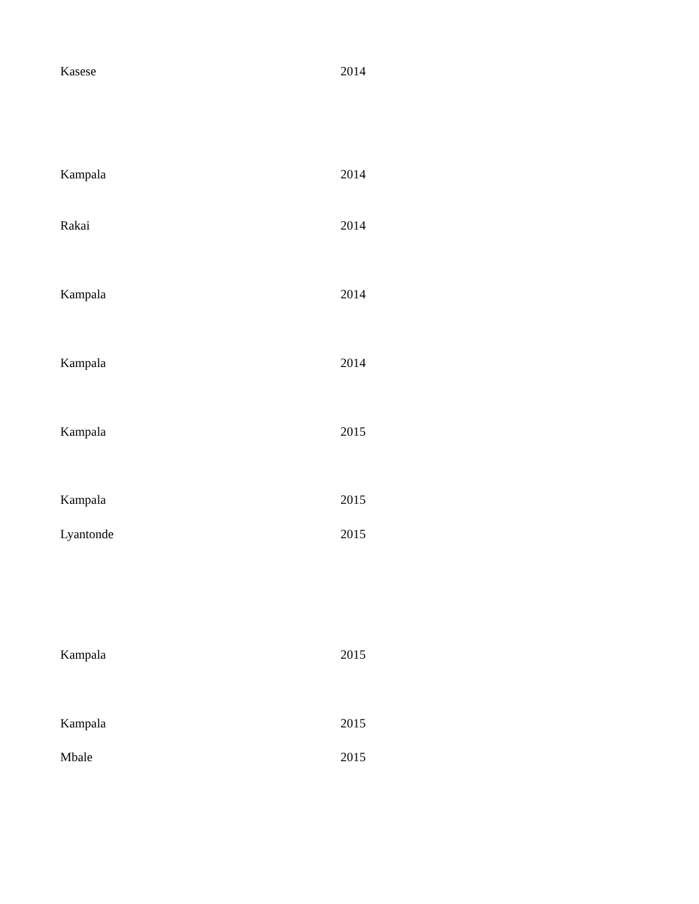| Kasese | 2014 |
| Kampala | 2014 |
| Rakai | 2014 |
| Kampala | 2014 |
| Kampala | 2014 |
| Kampala | 2015 |
| Kampala | 2015 |
| Lyantonde | 2015 |
| Kampala | 2015 |
| Kampala | 2015 |
| Mbale | 2015 |